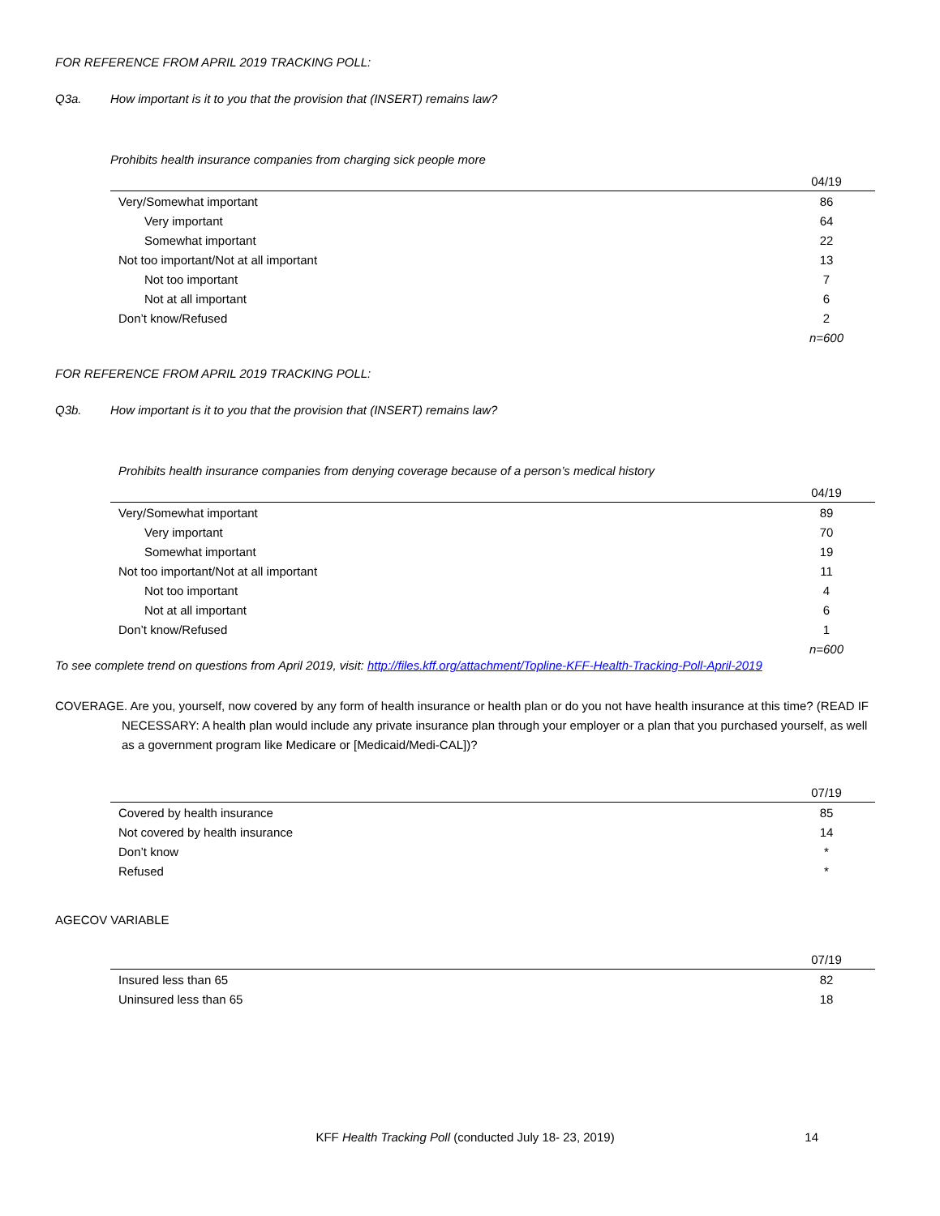FOR REFERENCE FROM APRIL 2019 TRACKING POLL:
Q3a. How important is it to you that the provision that (INSERT) remains law?
Prohibits health insurance companies from charging sick people more
| | 04/19 |
| --- | --- |
| Very/Somewhat important | 86 |
| Very important | 64 |
| Somewhat important | 22 |
| Not too important/Not at all important | 13 |
| Not too important | 7 |
| Not at all important | 6 |
| Don’t know/Refused | 2 |
| | n=600 |
FOR REFERENCE FROM APRIL 2019 TRACKING POLL:
Q3b. How important is it to you that the provision that (INSERT) remains law?
Prohibits health insurance companies from denying coverage because of a person’s medical history
| | 04/19 |
| --- | --- |
| Very/Somewhat important | 89 |
| Very important | 70 |
| Somewhat important | 19 |
| Not too important/Not at all important | 11 |
| Not too important | 4 |
| Not at all important | 6 |
| Don’t know/Refused | 1 |
| | n=600 |
To see complete trend on questions from April 2019, visit: http://files.kff.org/attachment/Topline-KFF-Health-Tracking-Poll-April-2019
COVERAGE. Are you, yourself, now covered by any form of health insurance or health plan or do you not have health insurance at this time? (READ IF NECESSARY: A health plan would include any private insurance plan through your employer or a plan that you purchased yourself, as well as a government program like Medicare or [Medicaid/Medi-CAL])?
| | 07/19 |
| --- | --- |
| Covered by health insurance | 85 |
| Not covered by health insurance | 14 |
| Don’t know | * |
| Refused | * |
AGECOV VARIABLE
| | 07/19 |
| --- | --- |
| Insured less than 65 | 82 |
| Uninsured less than 65 | 18 |
KFF Health Tracking Poll (conducted July 18- 23, 2019) 14